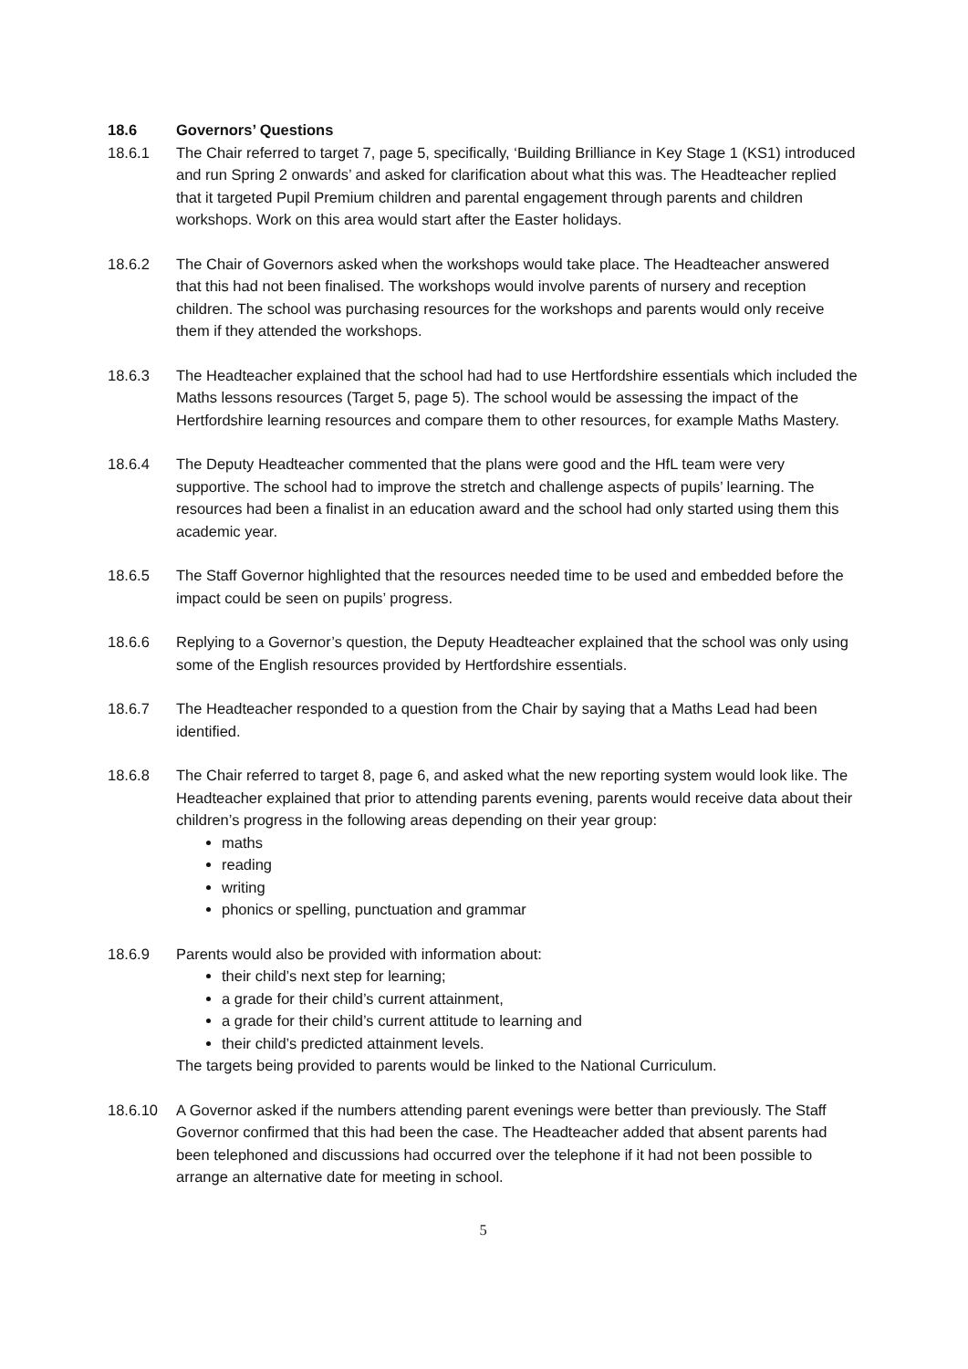18.6 Governors’ Questions
18.6.1 The Chair referred to target 7, page 5, specifically, ‘Building Brilliance in Key Stage 1 (KS1) introduced and run Spring 2 onwards’ and asked for clarification about what this was. The Headteacher replied that it targeted Pupil Premium children and parental engagement through parents and children workshops. Work on this area would start after the Easter holidays.
18.6.2 The Chair of Governors asked when the workshops would take place. The Headteacher answered that this had not been finalised. The workshops would involve parents of nursery and reception children. The school was purchasing resources for the workshops and parents would only receive them if they attended the workshops.
18.6.3 The Headteacher explained that the school had had to use Hertfordshire essentials which included the Maths lessons resources (Target 5, page 5). The school would be assessing the impact of the Hertfordshire learning resources and compare them to other resources, for example Maths Mastery.
18.6.4 The Deputy Headteacher commented that the plans were good and the HfL team were very supportive. The school had to improve the stretch and challenge aspects of pupils’ learning. The resources had been a finalist in an education award and the school had only started using them this academic year.
18.6.5 The Staff Governor highlighted that the resources needed time to be used and embedded before the impact could be seen on pupils’ progress.
18.6.6 Replying to a Governor’s question, the Deputy Headteacher explained that the school was only using some of the English resources provided by Hertfordshire essentials.
18.6.7 The Headteacher responded to a question from the Chair by saying that a Maths Lead had been identified.
18.6.8 The Chair referred to target 8, page 6, and asked what the new reporting system would look like. The Headteacher explained that prior to attending parents evening, parents would receive data about their children’s progress in the following areas depending on their year group:
maths
reading
writing
phonics or spelling, punctuation and grammar
18.6.9 Parents would also be provided with information about:
their child’s next step for learning;
a grade for their child’s current attainment,
a grade for their child’s current attitude to learning and
their child’s predicted attainment levels.
The targets being provided to parents would be linked to the National Curriculum.
18.6.10 A Governor asked if the numbers attending parent evenings were better than previously. The Staff Governor confirmed that this had been the case. The Headteacher added that absent parents had been telephoned and discussions had occurred over the telephone if it had not been possible to arrange an alternative date for meeting in school.
5